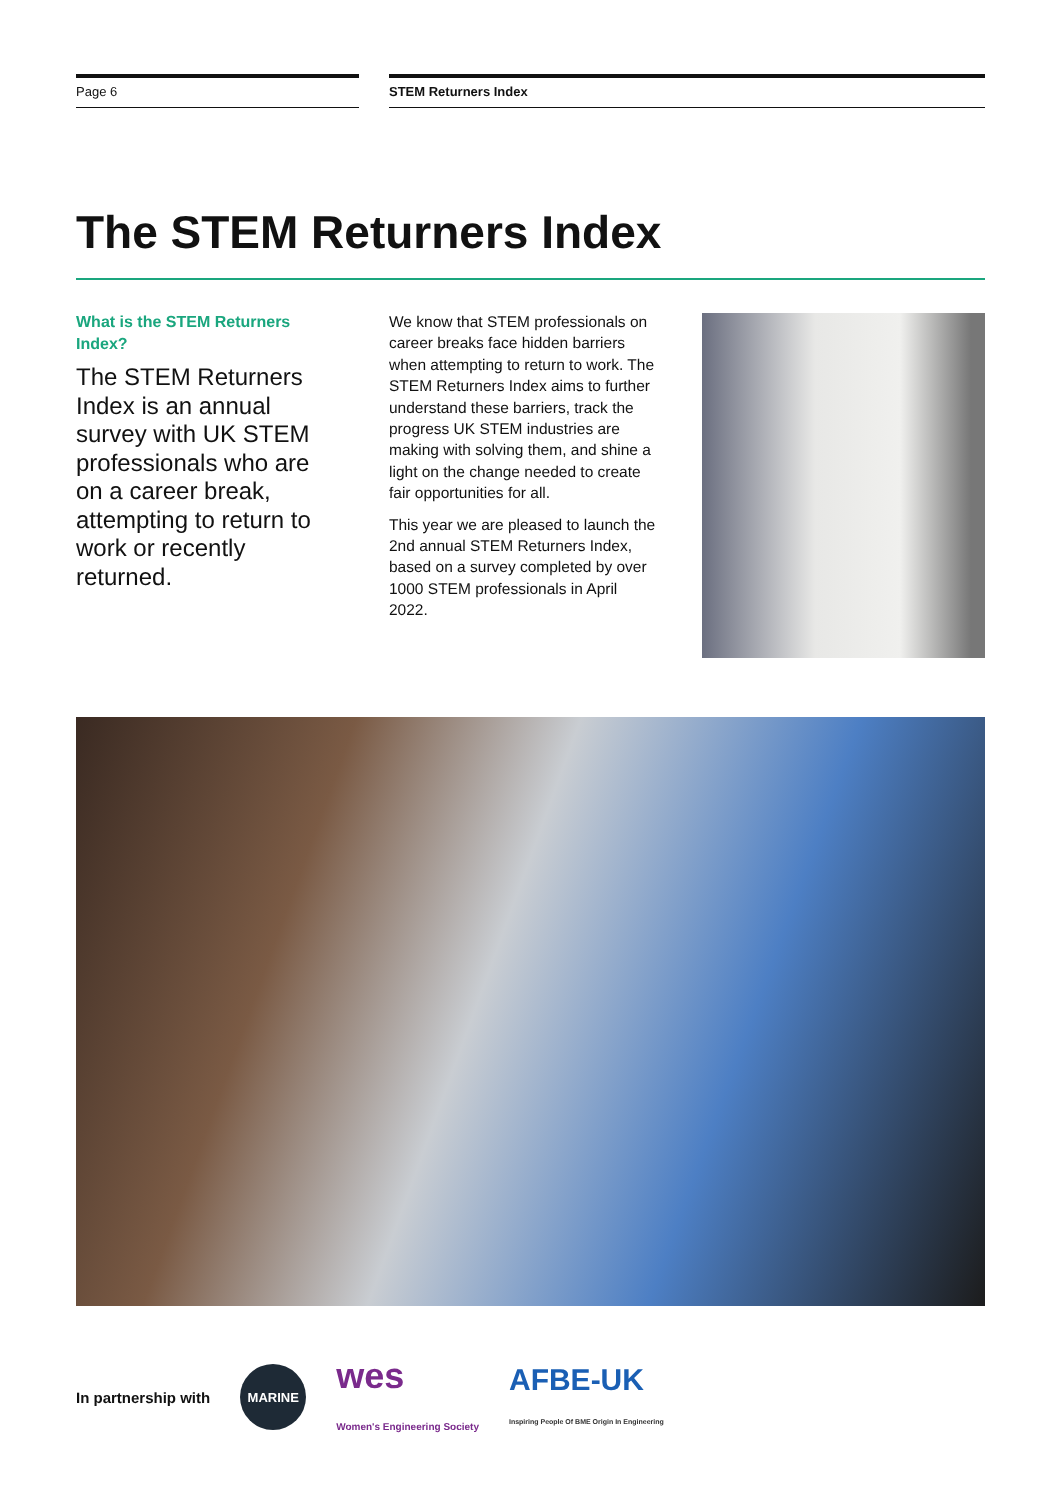Page 6 STEM Returners Index
The STEM Returners Index
What is the STEM Returners Index?
The STEM Returners Index is an annual survey with UK STEM professionals who are on a career break, attempting to return to work or recently returned.
We know that STEM professionals on career breaks face hidden barriers when attempting to return to work. The STEM Returners Index aims to further understand these barriers, track the progress UK STEM industries are making with solving them, and shine a light on the change needed to create fair opportunities for all.
This year we are pleased to launch the 2nd annual STEM Returners Index, based on a survey completed by over 1000 STEM professionals in April 2022.
In partnership with MARINE wes
Women's Engineering Society AFBE-UK
Inspiring People Of BME Origin In Engineering